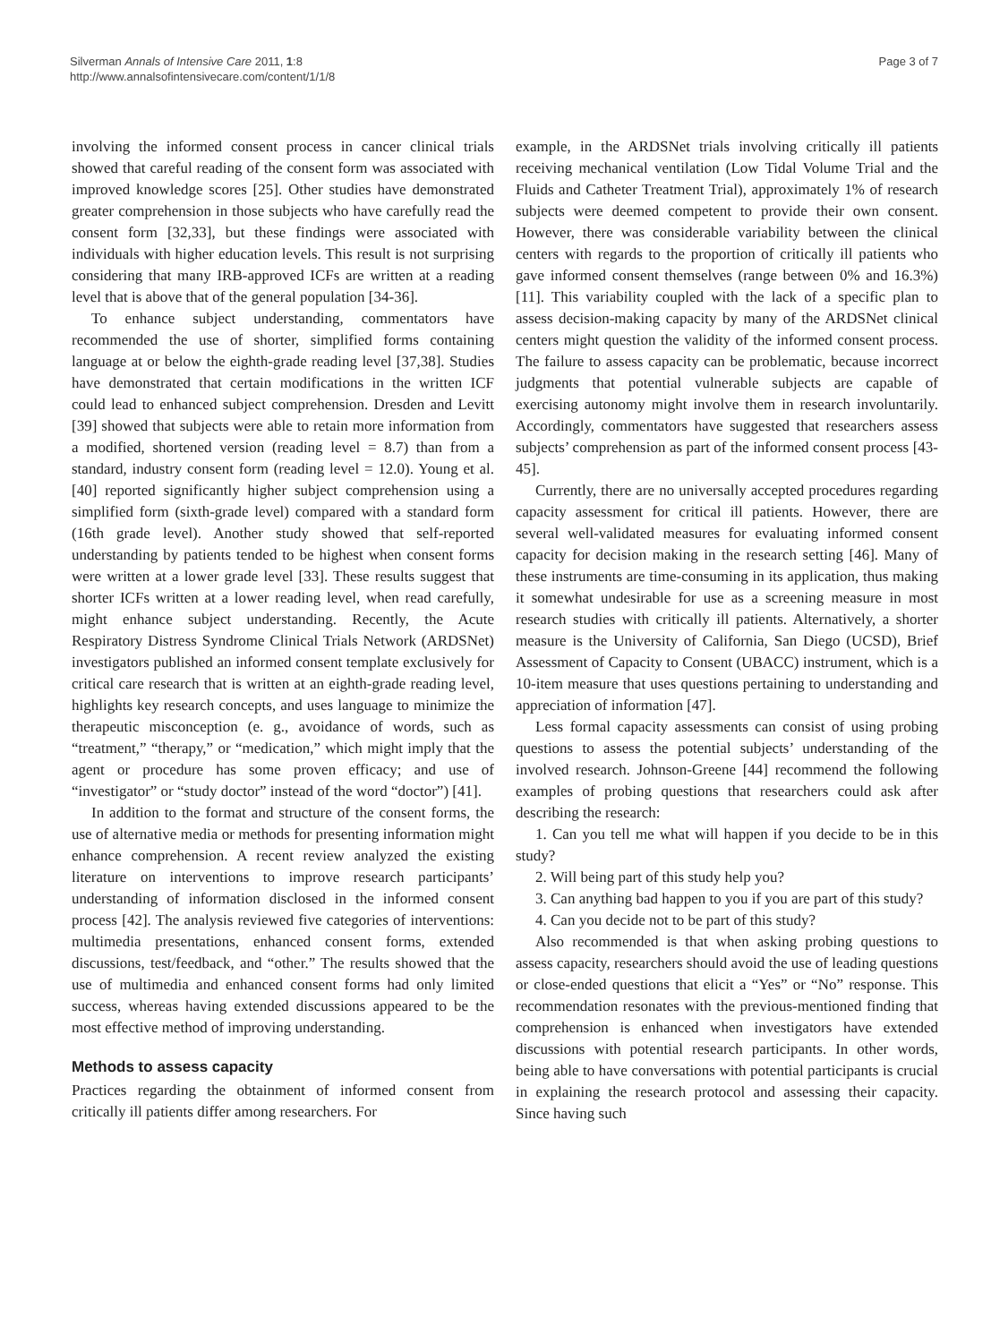Silverman Annals of Intensive Care 2011, 1:8
http://www.annalsofintensivecare.com/content/1/1/8
Page 3 of 7
involving the informed consent process in cancer clinical trials showed that careful reading of the consent form was associated with improved knowledge scores [25]. Other studies have demonstrated greater comprehension in those subjects who have carefully read the consent form [32,33], but these findings were associated with individuals with higher education levels. This result is not surprising considering that many IRB-approved ICFs are written at a reading level that is above that of the general population [34-36].
To enhance subject understanding, commentators have recommended the use of shorter, simplified forms containing language at or below the eighth-grade reading level [37,38]. Studies have demonstrated that certain modifications in the written ICF could lead to enhanced subject comprehension. Dresden and Levitt [39] showed that subjects were able to retain more information from a modified, shortened version (reading level = 8.7) than from a standard, industry consent form (reading level = 12.0). Young et al. [40] reported significantly higher subject comprehension using a simplified form (sixth-grade level) compared with a standard form (16th grade level). Another study showed that self-reported understanding by patients tended to be highest when consent forms were written at a lower grade level [33]. These results suggest that shorter ICFs written at a lower reading level, when read carefully, might enhance subject understanding. Recently, the Acute Respiratory Distress Syndrome Clinical Trials Network (ARDSNet) investigators published an informed consent template exclusively for critical care research that is written at an eighth-grade reading level, highlights key research concepts, and uses language to minimize the therapeutic misconception (e. g., avoidance of words, such as “treatment,” “therapy,” or “medication,” which might imply that the agent or procedure has some proven efficacy; and use of “investigator” or “study doctor” instead of the word “doctor”) [41].
In addition to the format and structure of the consent forms, the use of alternative media or methods for presenting information might enhance comprehension. A recent review analyzed the existing literature on interventions to improve research participants’ understanding of information disclosed in the informed consent process [42]. The analysis reviewed five categories of interventions: multimedia presentations, enhanced consent forms, extended discussions, test/feedback, and “other.” The results showed that the use of multimedia and enhanced consent forms had only limited success, whereas having extended discussions appeared to be the most effective method of improving understanding.
Methods to assess capacity
Practices regarding the obtainment of informed consent from critically ill patients differ among researchers. For
example, in the ARDSNet trials involving critically ill patients receiving mechanical ventilation (Low Tidal Volume Trial and the Fluids and Catheter Treatment Trial), approximately 1% of research subjects were deemed competent to provide their own consent. However, there was considerable variability between the clinical centers with regards to the proportion of critically ill patients who gave informed consent themselves (range between 0% and 16.3%) [11]. This variability coupled with the lack of a specific plan to assess decision-making capacity by many of the ARDSNet clinical centers might question the validity of the informed consent process. The failure to assess capacity can be problematic, because incorrect judgments that potential vulnerable subjects are capable of exercising autonomy might involve them in research involuntarily. Accordingly, commentators have suggested that researchers assess subjects’ comprehension as part of the informed consent process [43-45].
Currently, there are no universally accepted procedures regarding capacity assessment for critical ill patients. However, there are several well-validated measures for evaluating informed consent capacity for decision making in the research setting [46]. Many of these instruments are time-consuming in its application, thus making it somewhat undesirable for use as a screening measure in most research studies with critically ill patients. Alternatively, a shorter measure is the University of California, San Diego (UCSD), Brief Assessment of Capacity to Consent (UBACC) instrument, which is a 10-item measure that uses questions pertaining to understanding and appreciation of information [47].
Less formal capacity assessments can consist of using probing questions to assess the potential subjects’ understanding of the involved research. Johnson-Greene [44] recommend the following examples of probing questions that researchers could ask after describing the research:
1. Can you tell me what will happen if you decide to be in this study?
2. Will being part of this study help you?
3. Can anything bad happen to you if you are part of this study?
4. Can you decide not to be part of this study?
Also recommended is that when asking probing questions to assess capacity, researchers should avoid the use of leading questions or close-ended questions that elicit a “Yes” or “No” response. This recommendation resonates with the previous-mentioned finding that comprehension is enhanced when investigators have extended discussions with potential research participants. In other words, being able to have conversations with potential participants is crucial in explaining the research protocol and assessing their capacity. Since having such